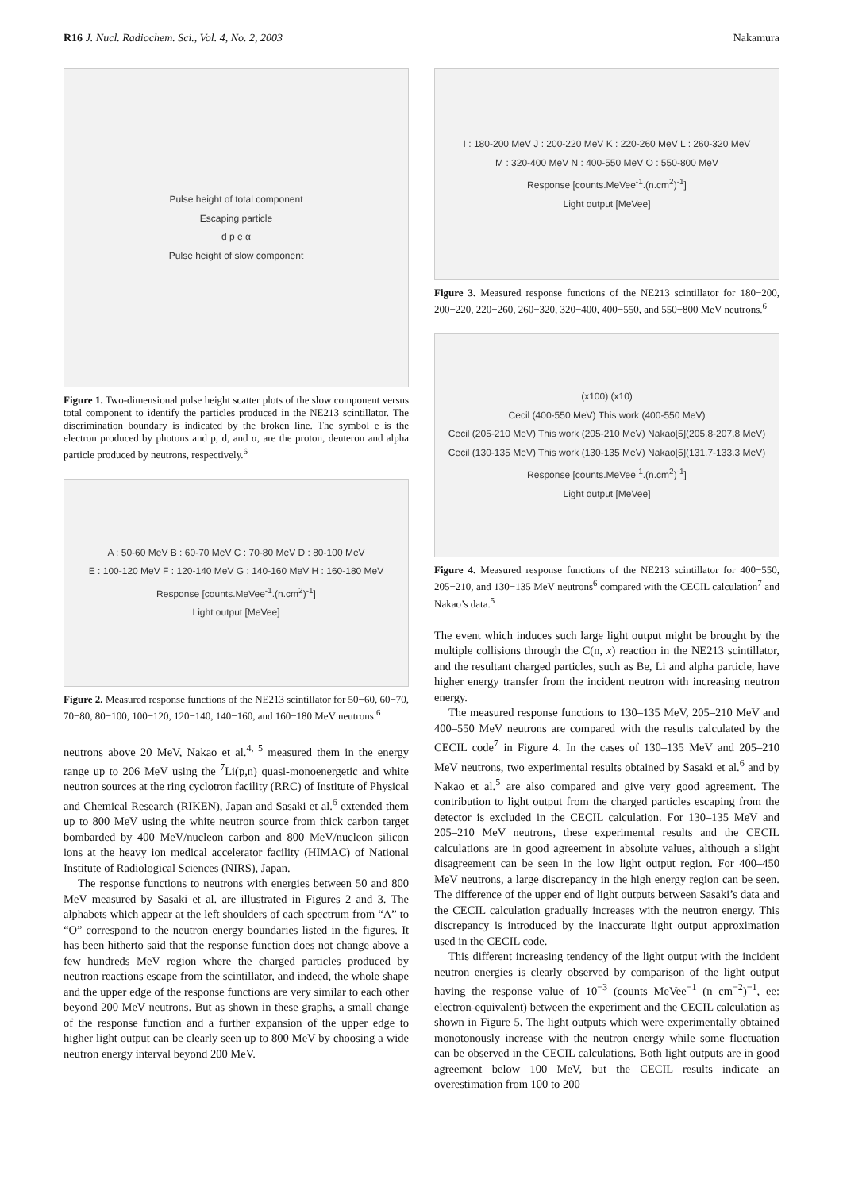R16 J. Nucl. Radiochem. Sci., Vol. 4, No. 2, 2003 Nakamura
Pulse height of total component
Escaping particle
d p e α
Pulse height of slow component
Figure 1. Two-dimensional pulse height scatter plots of the slow component versus total component to identify the particles produced in the NE213 scintillator. The discrimination boundary is indicated by the broken line. The symbol e is the electron produced by photons and p, d, and α, are the proton, deuteron and alpha particle produced by neutrons, respectively.<sup>6</sup>
A : 50-60 MeV B : 60-70 MeV C : 70-80 MeV D : 80-100 MeV
E : 100-120 MeV F : 120-140 MeV G : 140-160 MeV H : 160-180 MeV
Response [counts.MeVee<sup>-1</sup>.(n.cm<sup>2</sup>)<sup>-1</sup>]
Light output [MeVee]
Figure 2. Measured response functions of the NE213 scintillator for 50−60, 60−70, 70−80, 80−100, 100−120, 120−140, 140−160, and 160−180 MeV neutrons.<sup>6</sup>
neutrons above 20 MeV, Nakao et al.<sup>4, 5</sup> measured them in the energy range up to 206 MeV using the <sup>7</sup>Li(p,n) quasi-monoenergetic and white neutron sources at the ring cyclotron facility (RRC) of Institute of Physical and Chemical Research (RIKEN), Japan and Sasaki et al.<sup>6</sup> extended them up to 800 MeV using the white neutron source from thick carbon target bombarded by 400 MeV/nucleon carbon and 800 MeV/nucleon silicon ions at the heavy ion medical accelerator facility (HIMAC) of National Institute of Radiological Sciences (NIRS), Japan.
The response functions to neutrons with energies between 50 and 800 MeV measured by Sasaki et al. are illustrated in Figures 2 and 3. The alphabets which appear at the left shoulders of each spectrum from “A” to “O” correspond to the neutron energy boundaries listed in the figures. It has been hitherto said that the response function does not change above a few hundreds MeV region where the charged particles produced by neutron reactions escape from the scintillator, and indeed, the whole shape and the upper edge of the response functions are very similar to each other beyond 200 MeV neutrons. But as shown in these graphs, a small change of the response function and a further expansion of the upper edge to higher light output can be clearly seen up to 800 MeV by choosing a wide neutron energy interval beyond 200 MeV.
I : 180-200 MeV J : 200-220 MeV K : 220-260 MeV L : 260-320 MeV
M : 320-400 MeV N : 400-550 MeV O : 550-800 MeV
Response [counts.MeVee<sup>-1</sup>.(n.cm<sup>2</sup>)<sup>-1</sup>]
Light output [MeVee]
Figure 3. Measured response functions of the NE213 scintillator for 180−200, 200−220, 220−260, 260−320, 320−400, 400−550, and 550−800 MeV neutrons.<sup>6</sup>
(x100) (x10)
Cecil (400-550 MeV) This work (400-550 MeV)
Cecil (205-210 MeV) This work (205-210 MeV) Nakao[5](205.8-207.8 MeV)
Cecil (130-135 MeV) This work (130-135 MeV) Nakao[5](131.7-133.3 MeV)
Response [counts.MeVee<sup>-1</sup>.(n.cm<sup>2</sup>)<sup>-1</sup>]
Light output [MeVee]
Figure 4. Measured response functions of the NE213 scintillator for 400−550, 205−210, and 130−135 MeV neutrons<sup>6</sup> compared with the CECIL calculation<sup>7</sup> and Nakao’s data.<sup>5</sup>
The event which induces such large light output might be brought by the multiple collisions through the C(n, x) reaction in the NE213 scintillator, and the resultant charged particles, such as Be, Li and alpha particle, have higher energy transfer from the incident neutron with increasing neutron energy.
The measured response functions to 130–135 MeV, 205–210 MeV and 400–550 MeV neutrons are compared with the results calculated by the CECIL code<sup>7</sup> in Figure 4. In the cases of 130–135 MeV and 205–210 MeV neutrons, two experimental results obtained by Sasaki et al.<sup>6</sup> and by Nakao et al.<sup>5</sup> are also compared and give very good agreement. The contribution to light output from the charged particles escaping from the detector is excluded in the CECIL calculation. For 130–135 MeV and 205–210 MeV neutrons, these experimental results and the CECIL calculations are in good agreement in absolute values, although a slight disagreement can be seen in the low light output region. For 400–450 MeV neutrons, a large discrepancy in the high energy region can be seen. The difference of the upper end of light outputs between Sasaki’s data and the CECIL calculation gradually increases with the neutron energy. This discrepancy is introduced by the inaccurate light output approximation used in the CECIL code.
This different increasing tendency of the light output with the incident neutron energies is clearly observed by comparison of the light output having the response value of 10<sup>−3</sup> (counts MeVee<sup>−1</sup> (n cm<sup>−2</sup>)<sup>−1</sup>, ee: electron-equivalent) between the experiment and the CECIL calculation as shown in Figure 5. The light outputs which were experimentally obtained monotonously increase with the neutron energy while some fluctuation can be observed in the CECIL calculations. Both light outputs are in good agreement below 100 MeV, but the CECIL results indicate an overestimation from 100 to 200